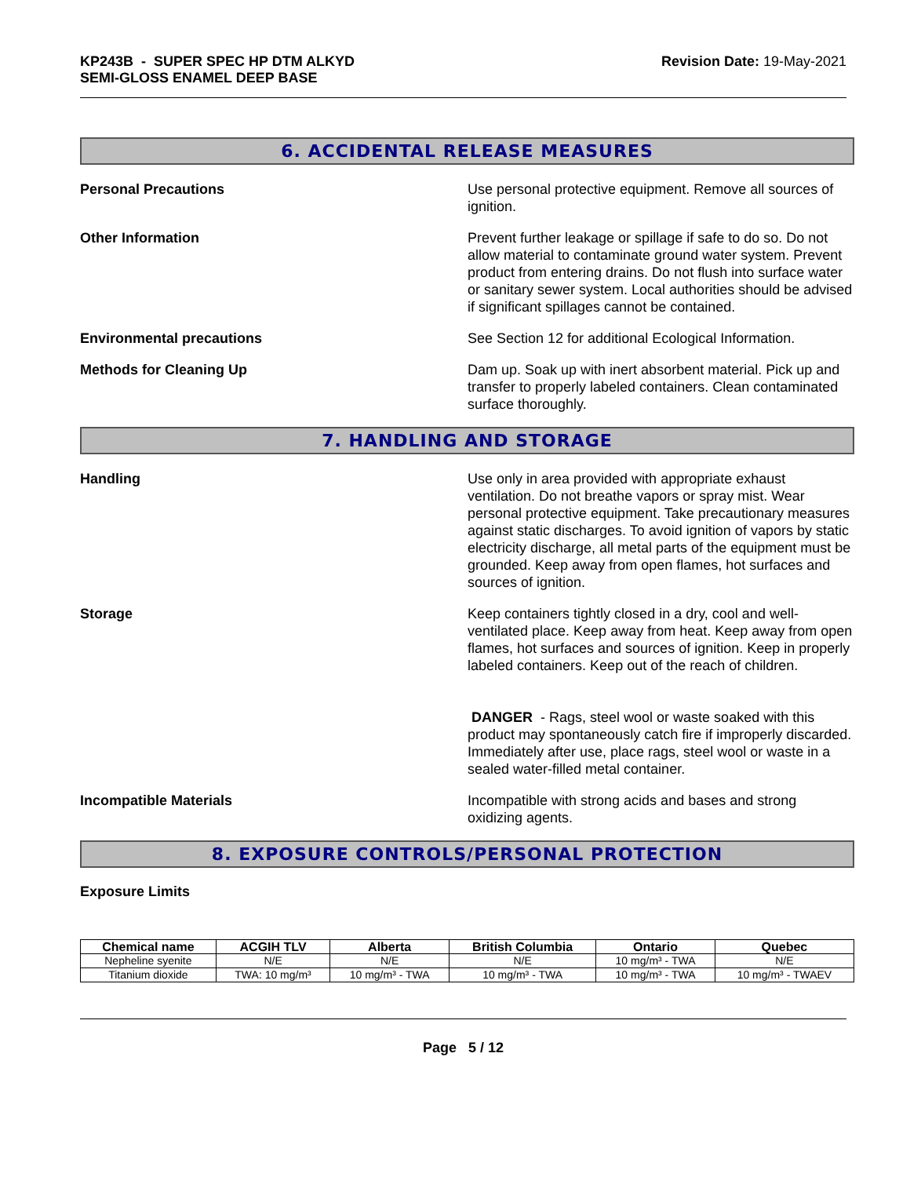KP243B - SUPER SPEC HP DTM ALKYD
SEMI-GLOSS ENAMEL DEEP BASE
Revision Date: 19-May-2021
6. ACCIDENTAL RELEASE MEASURES
Personal Precautions Use personal protective equipment. Remove all sources of ignition.
Other Information Prevent further leakage or spillage if safe to do so. Do not allow material to contaminate ground water system. Prevent product from entering drains. Do not flush into surface water or sanitary sewer system. Local authorities should be advised if significant spillages cannot be contained.
Environmental precautions See Section 12 for additional Ecological Information.
Methods for Cleaning Up Dam up. Soak up with inert absorbent material. Pick up and transfer to properly labeled containers. Clean contaminated surface thoroughly.
7. HANDLING AND STORAGE
Handling Use only in area provided with appropriate exhaust ventilation. Do not breathe vapors or spray mist. Wear personal protective equipment. Take precautionary measures against static discharges. To avoid ignition of vapors by static electricity discharge, all metal parts of the equipment must be grounded. Keep away from open flames, hot surfaces and sources of ignition.
Storage Keep containers tightly closed in a dry, cool and well-ventilated place. Keep away from heat. Keep away from open flames, hot surfaces and sources of ignition. Keep in properly labeled containers. Keep out of the reach of children.
DANGER - Rags, steel wool or waste soaked with this product may spontaneously catch fire if improperly discarded. Immediately after use, place rags, steel wool or waste in a sealed water-filled metal container.
Incompatible Materials Incompatible with strong acids and bases and strong oxidizing agents.
8. EXPOSURE CONTROLS/PERSONAL PROTECTION
Exposure Limits
| Chemical name | ACGIH TLV | Alberta | British Columbia | Ontario | Quebec |
| --- | --- | --- | --- | --- | --- |
| Nepheline syenite | N/E | N/E | N/E | 10 mg/m³ - TWA | N/E |
| Titanium dioxide | TWA: 10 mg/m³ | 10 mg/m³ - TWA | 10 mg/m³ - TWA | 10 mg/m³ - TWA | 10 mg/m³ - TWAEV |
Page 5 / 12